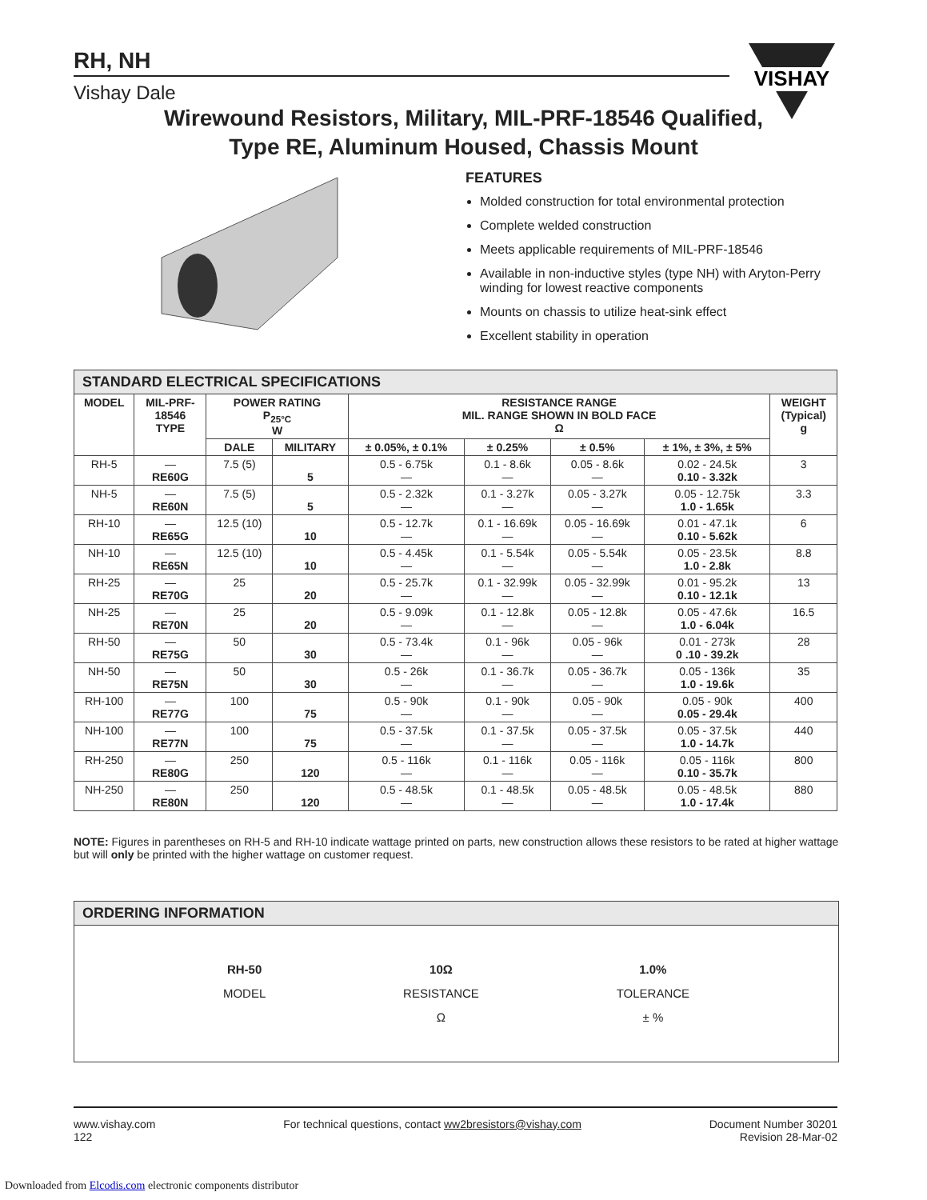VISHAY
RH, NH
Vishay Dale
Wirewound Resistors, Military, MIL-PRF-18546 Qualified,
Type RE, Aluminum Housed, Chassis Mount
FEATURES
Molded construction for total environmental protection
Complete welded construction
Meets applicable requirements of MIL-PRF-18546
Available in non-inductive styles (type NH) with Aryton-Perry winding for lowest reactive components
Mounts on chassis to utilize heat-sink effect
Excellent stability in operation
| STANDARD ELECTRICAL SPECIFICATIONS | | | | | | | | |
| MODEL | MIL-PRF- 18546 TYPE | POWER RATING P<sub>25°C</sub> W | | RESISTANCE RANGE MIL. RANGE SHOWN IN BOLD FACE Ω | | | | WEIGHT (Typical) g |
| | | DALE | MILITARY | ± 0.05%, ± 0.1% | ± 0.25% | ± 0.5% | ± 1%, ± 3%, ± 5% | |
| RH-5 | — RE60G | 7.5 (5) | 5 | 0.5 - 6.75k — | 0.1 - 8.6k — | 0.05 - 8.6k — | 0.02 - 24.5k 0.10 - 3.32k | 3 |
| NH-5 | — RE60N | 7.5 (5) | 5 | 0.5 - 2.32k — | 0.1 - 3.27k — | 0.05 - 3.27k — | 0.05 - 12.75k 1.0 - 1.65k | 3.3 |
| RH-10 | — RE65G | 12.5 (10) | 10 | 0.5 - 12.7k — | 0.1 - 16.69k — | 0.05 - 16.69k — | 0.01 - 47.1k 0.10 - 5.62k | 6 |
| NH-10 | — RE65N | 12.5 (10) | 10 | 0.5 - 4.45k — | 0.1 - 5.54k — | 0.05 - 5.54k — | 0.05 - 23.5k 1.0 - 2.8k | 8.8 |
| RH-25 | — RE70G | 25 | 20 | 0.5 - 25.7k — | 0.1 - 32.99k — | 0.05 - 32.99k — | 0.01 - 95.2k 0.10 - 12.1k | 13 |
| NH-25 | — RE70N | 25 | 20 | 0.5 - 9.09k — | 0.1 - 12.8k — | 0.05 - 12.8k — | 0.05 - 47.6k 1.0 - 6.04k | 16.5 |
| RH-50 | — RE75G | 50 | 30 | 0.5 - 73.4k — | 0.1 - 96k — | 0.05 - 96k — | 0.01 - 273k 0 .10 - 39.2k | 28 |
| NH-50 | — RE75N | 50 | 30 | 0.5 - 26k — | 0.1 - 36.7k — | 0.05 - 36.7k — | 0.05 - 136k 1.0 - 19.6k | 35 |
| RH-100 | — RE77G | 100 | 75 | 0.5 - 90k — | 0.1 - 90k — | 0.05 - 90k — | 0.05 - 90k 0.05 - 29.4k | 400 |
| NH-100 | — RE77N | 100 | 75 | 0.5 - 37.5k — | 0.1 - 37.5k — | 0.05 - 37.5k — | 0.05 - 37.5k 1.0 - 14.7k | 440 |
| RH-250 | — RE80G | 250 | 120 | 0.5 - 116k — | 0.1 - 116k — | 0.05 - 116k — | 0.05 - 116k 0.10 - 35.7k | 800 |
| NH-250 | — RE80N | 250 | 120 | 0.5 - 48.5k — | 0.1 - 48.5k — | 0.05 - 48.5k — | 0.05 - 48.5k 1.0 - 17.4k | 880 |
NOTE: Figures in parentheses on RH-5 and RH-10 indicate wattage printed on parts, new construction allows these resistors to be rated at higher wattage but will only be printed with the higher wattage on customer request.
ORDERING INFORMATION
RH-50
MODEL
10Ω
RESISTANCE
Ω
1.0%
TOLERANCE
± %
www.vishay.com
122
For technical questions, contact ww2bresistors@vishay.com
Document Number 30201
Revision 28-Mar-02
Downloaded from Elcodis.com electronic components distributor